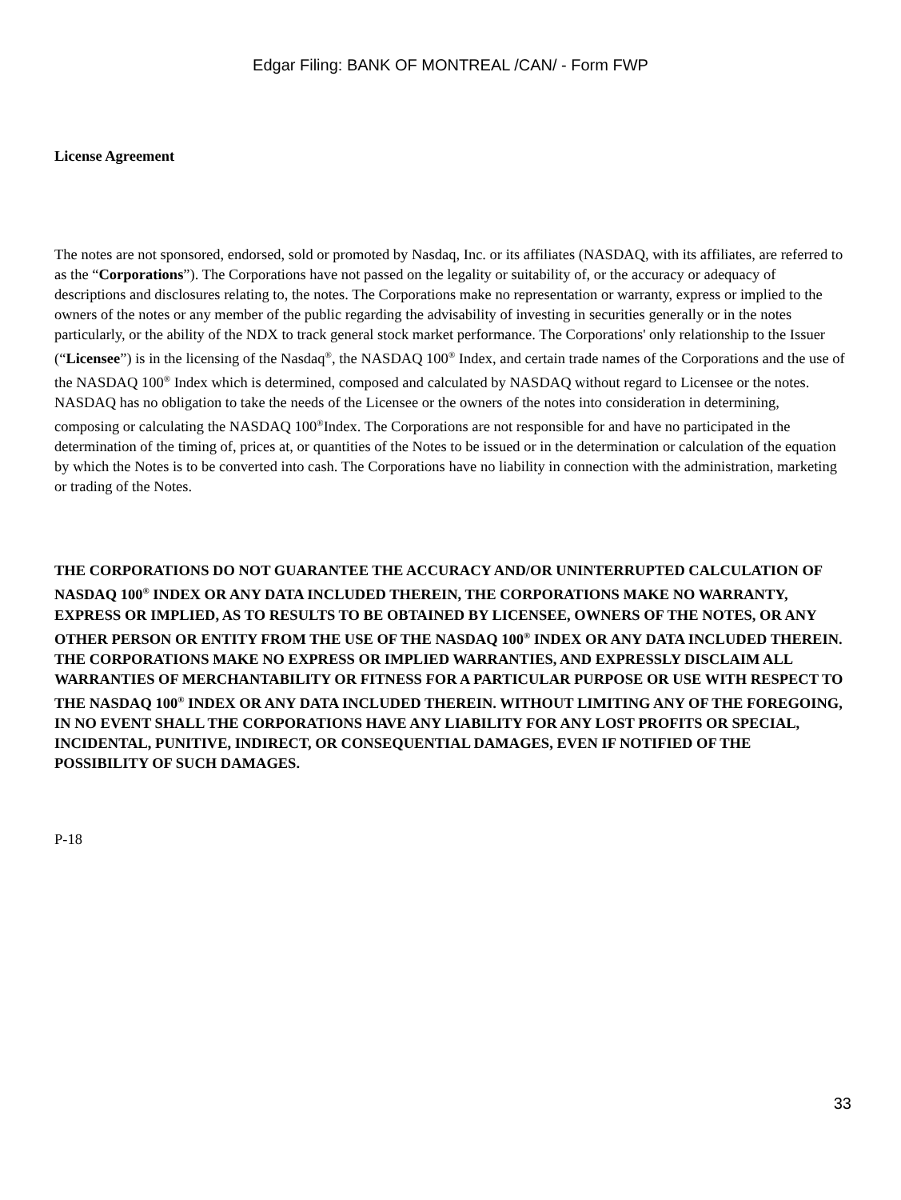Edgar Filing: BANK OF MONTREAL /CAN/ - Form FWP
License Agreement
The notes are not sponsored, endorsed, sold or promoted by Nasdaq, Inc. or its affiliates (NASDAQ, with its affiliates, are referred to as the “Corporations”). The Corporations have not passed on the legality or suitability of, or the accuracy or adequacy of descriptions and disclosures relating to, the notes. The Corporations make no representation or warranty, express or implied to the owners of the notes or any member of the public regarding the advisability of investing in securities generally or in the notes particularly, or the ability of the NDX to track general stock market performance. The Corporations' only relationship to the Issuer (“Licensee”) is in the licensing of the Nasdaq<sup>®</sup>, the NASDAQ 100<sup>®</sup> Index, and certain trade names of the Corporations and the use of the NASDAQ 100<sup>®</sup> Index which is determined, composed and calculated by NASDAQ without regard to Licensee or the notes. NASDAQ has no obligation to take the needs of the Licensee or the owners of the notes into consideration in determining, composing or calculating the NASDAQ 100<sup>®</sup>Index. The Corporations are not responsible for and have no participated in the determination of the timing of, prices at, or quantities of the Notes to be issued or in the determination or calculation of the equation by which the Notes is to be converted into cash. The Corporations have no liability in connection with the administration, marketing or trading of the Notes.
THE CORPORATIONS DO NOT GUARANTEE THE ACCURACY AND/OR UNINTERRUPTED CALCULATION OF NASDAQ 100<sup>®</sup> INDEX OR ANY DATA INCLUDED THEREIN, THE CORPORATIONS MAKE NO WARRANTY, EXPRESS OR IMPLIED, AS TO RESULTS TO BE OBTAINED BY LICENSEE, OWNERS OF THE NOTES, OR ANY OTHER PERSON OR ENTITY FROM THE USE OF THE NASDAQ 100<sup>®</sup> INDEX OR ANY DATA INCLUDED THEREIN. THE CORPORATIONS MAKE NO EXPRESS OR IMPLIED WARRANTIES, AND EXPRESSLY DISCLAIM ALL WARRANTIES OF MERCHANTABILITY OR FITNESS FOR A PARTICULAR PURPOSE OR USE WITH RESPECT TO THE NASDAQ 100<sup>®</sup> INDEX OR ANY DATA INCLUDED THEREIN. WITHOUT LIMITING ANY OF THE FOREGOING, IN NO EVENT SHALL THE CORPORATIONS HAVE ANY LIABILITY FOR ANY LOST PROFITS OR SPECIAL, INCIDENTAL, PUNITIVE, INDIRECT, OR CONSEQUENTIAL DAMAGES, EVEN IF NOTIFIED OF THE POSSIBILITY OF SUCH DAMAGES.
P-18
33